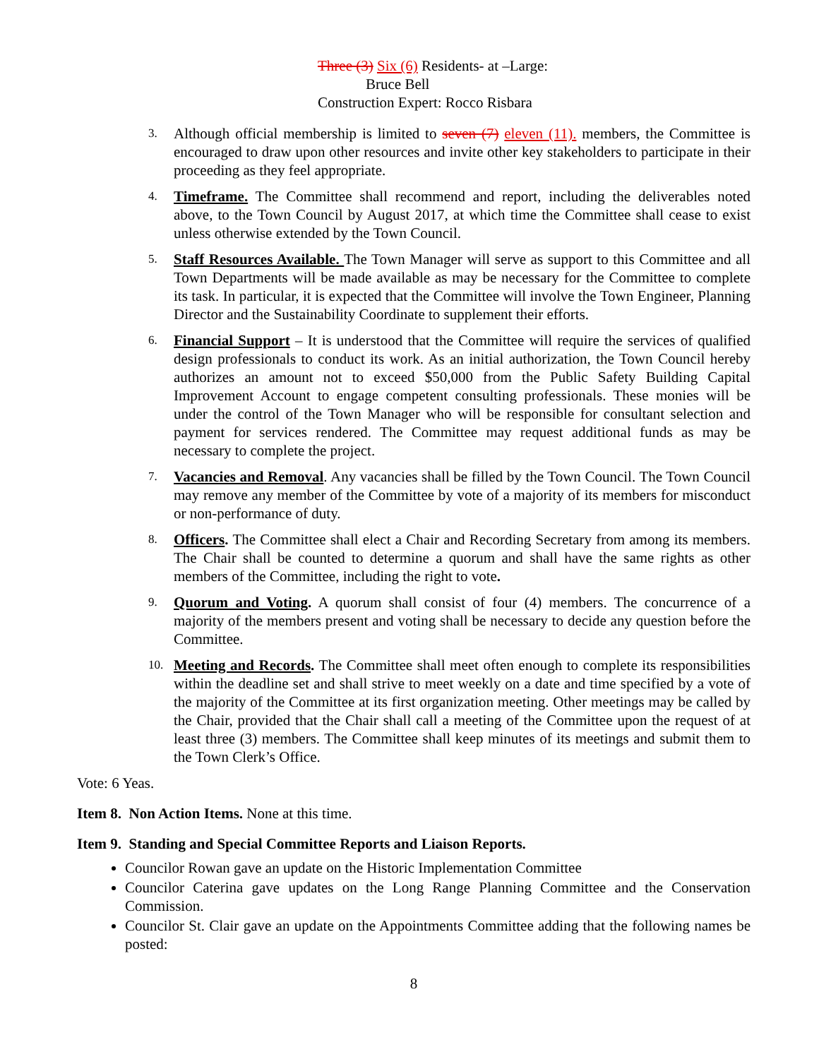Three (3) Six (6) Residents- at –Large:
Bruce Bell
Construction Expert: Rocco Risbara
3.
Although official membership is limited to seven (7) eleven (11). members, the Committee is encouraged to draw upon other resources and invite other key stakeholders to participate in their proceeding as they feel appropriate.
4.
Timeframe. The Committee shall recommend and report, including the deliverables noted above, to the Town Council by August 2017, at which time the Committee shall cease to exist unless otherwise extended by the Town Council.
5.
Staff Resources Available. The Town Manager will serve as support to this Committee and all Town Departments will be made available as may be necessary for the Committee to complete its task. In particular, it is expected that the Committee will involve the Town Engineer, Planning Director and the Sustainability Coordinate to supplement their efforts.
6.
Financial Support – It is understood that the Committee will require the services of qualified design professionals to conduct its work. As an initial authorization, the Town Council hereby authorizes an amount not to exceed $50,000 from the Public Safety Building Capital Improvement Account to engage competent consulting professionals. These monies will be under the control of the Town Manager who will be responsible for consultant selection and payment for services rendered. The Committee may request additional funds as may be necessary to complete the project.
7.
Vacancies and Removal. Any vacancies shall be filled by the Town Council. The Town Council may remove any member of the Committee by vote of a majority of its members for misconduct or non-performance of duty.
8.
Officers. The Committee shall elect a Chair and Recording Secretary from among its members. The Chair shall be counted to determine a quorum and shall have the same rights as other members of the Committee, including the right to vote.
9.
Quorum and Voting. A quorum shall consist of four (4) members. The concurrence of a majority of the members present and voting shall be necessary to decide any question before the Committee.
10.
Meeting and Records. The Committee shall meet often enough to complete its responsibilities within the deadline set and shall strive to meet weekly on a date and time specified by a vote of the majority of the Committee at its first organization meeting. Other meetings may be called by the Chair, provided that the Chair shall call a meeting of the Committee upon the request of at least three (3) members. The Committee shall keep minutes of its meetings and submit them to the Town Clerk’s Office.
Vote: 6 Yeas.
Item 8. Non Action Items. None at this time.
Item 9. Standing and Special Committee Reports and Liaison Reports.
Councilor Rowan gave an update on the Historic Implementation Committee
Councilor Caterina gave updates on the Long Range Planning Committee and the Conservation Commission.
Councilor St. Clair gave an update on the Appointments Committee adding that the following names be posted:
8